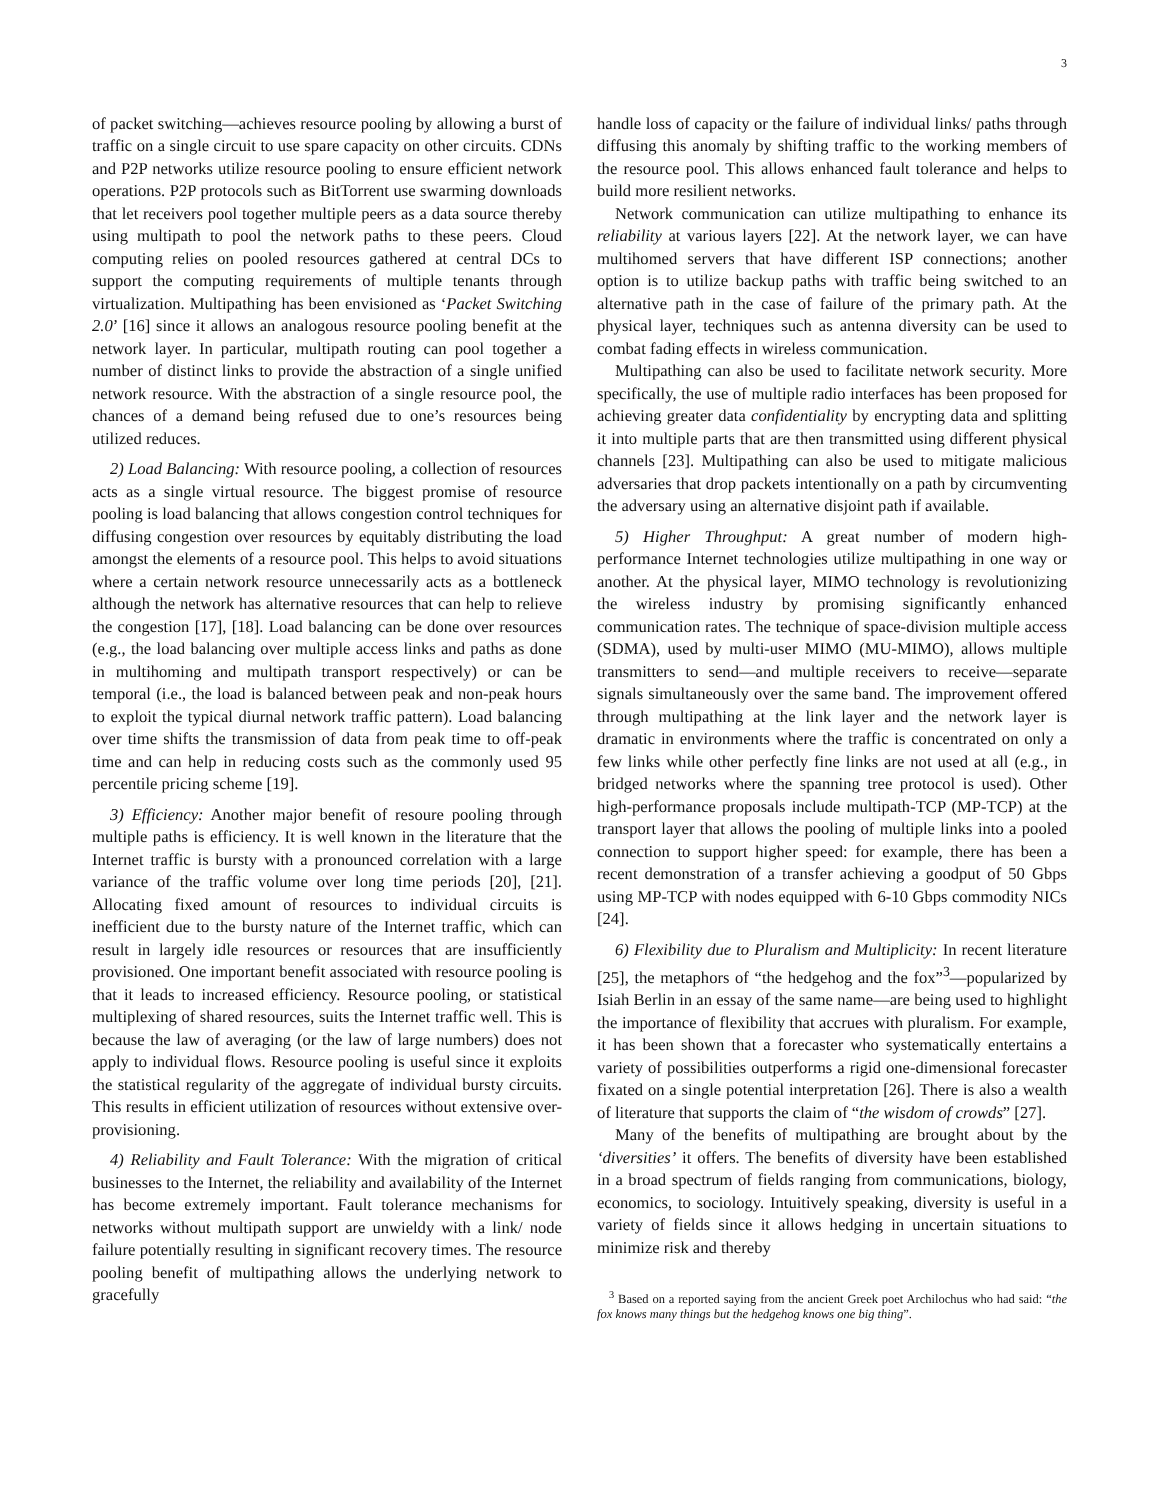3
of packet switching—achieves resource pooling by allowing a burst of traffic on a single circuit to use spare capacity on other circuits. CDNs and P2P networks utilize resource pooling to ensure efficient network operations. P2P protocols such as BitTorrent use swarming downloads that let receivers pool together multiple peers as a data source thereby using multipath to pool the network paths to these peers. Cloud computing relies on pooled resources gathered at central DCs to support the computing requirements of multiple tenants through virtualization. Multipathing has been envisioned as ‘Packet Switching 2.0’ [16] since it allows an analogous resource pooling benefit at the network layer. In particular, multipath routing can pool together a number of distinct links to provide the abstraction of a single unified network resource. With the abstraction of a single resource pool, the chances of a demand being refused due to one’s resources being utilized reduces.
2) Load Balancing: With resource pooling, a collection of resources acts as a single virtual resource. The biggest promise of resource pooling is load balancing that allows congestion control techniques for diffusing congestion over resources by equitably distributing the load amongst the elements of a resource pool. This helps to avoid situations where a certain network resource unnecessarily acts as a bottleneck although the network has alternative resources that can help to relieve the congestion [17], [18]. Load balancing can be done over resources (e.g., the load balancing over multiple access links and paths as done in multihoming and multipath transport respectively) or can be temporal (i.e., the load is balanced between peak and non-peak hours to exploit the typical diurnal network traffic pattern). Load balancing over time shifts the transmission of data from peak time to off-peak time and can help in reducing costs such as the commonly used 95 percentile pricing scheme [19].
3) Efficiency: Another major benefit of resoure pooling through multiple paths is efficiency. It is well known in the literature that the Internet traffic is bursty with a pronounced correlation with a large variance of the traffic volume over long time periods [20], [21]. Allocating fixed amount of resources to individual circuits is inefficient due to the bursty nature of the Internet traffic, which can result in largely idle resources or resources that are insufficiently provisioned. One important benefit associated with resource pooling is that it leads to increased efficiency. Resource pooling, or statistical multiplexing of shared resources, suits the Internet traffic well. This is because the law of averaging (or the law of large numbers) does not apply to individual flows. Resource pooling is useful since it exploits the statistical regularity of the aggregate of individual bursty circuits. This results in efficient utilization of resources without extensive over-provisioning.
4) Reliability and Fault Tolerance: With the migration of critical businesses to the Internet, the reliability and availability of the Internet has become extremely important. Fault tolerance mechanisms for networks without multipath support are unwieldy with a link/ node failure potentially resulting in significant recovery times. The resource pooling benefit of multipathing allows the underlying network to gracefully
handle loss of capacity or the failure of individual links/ paths through diffusing this anomaly by shifting traffic to the working members of the resource pool. This allows enhanced fault tolerance and helps to build more resilient networks.
Network communication can utilize multipathing to enhance its reliability at various layers [22]. At the network layer, we can have multihomed servers that have different ISP connections; another option is to utilize backup paths with traffic being switched to an alternative path in the case of failure of the primary path. At the physical layer, techniques such as antenna diversity can be used to combat fading effects in wireless communication.
Multipathing can also be used to facilitate network security. More specifically, the use of multiple radio interfaces has been proposed for achieving greater data confidentiality by encrypting data and splitting it into multiple parts that are then transmitted using different physical channels [23]. Multipathing can also be used to mitigate malicious adversaries that drop packets intentionally on a path by circumventing the adversary using an alternative disjoint path if available.
5) Higher Throughput: A great number of modern high-performance Internet technologies utilize multipathing in one way or another. At the physical layer, MIMO technology is revolutionizing the wireless industry by promising significantly enhanced communication rates. The technique of space-division multiple access (SDMA), used by multi-user MIMO (MU-MIMO), allows multiple transmitters to send—and multiple receivers to receive—separate signals simultaneously over the same band. The improvement offered through multipathing at the link layer and the network layer is dramatic in environments where the traffic is concentrated on only a few links while other perfectly fine links are not used at all (e.g., in bridged networks where the spanning tree protocol is used). Other high-performance proposals include multipath-TCP (MP-TCP) at the transport layer that allows the pooling of multiple links into a pooled connection to support higher speed: for example, there has been a recent demonstration of a transfer achieving a goodput of 50 Gbps using MP-TCP with nodes equipped with 6-10 Gbps commodity NICs [24].
6) Flexibility due to Pluralism and Multiplicity: In recent literature [25], the metaphors of “the hedgehog and the fox”<sup>3</sup>—popularized by Isiah Berlin in an essay of the same name—are being used to highlight the importance of flexibility that accrues with pluralism. For example, it has been shown that a forecaster who systematically entertains a variety of possibilities outperforms a rigid one-dimensional forecaster fixated on a single potential interpretation [26]. There is also a wealth of literature that supports the claim of “the wisdom of crowds” [27].
Many of the benefits of multipathing are brought about by the ‘diversities’ it offers. The benefits of diversity have been established in a broad spectrum of fields ranging from communications, biology, economics, to sociology. Intuitively speaking, diversity is useful in a variety of fields since it allows hedging in uncertain situations to minimize risk and thereby
<sup>3</sup> Based on a reported saying from the ancient Greek poet Archilochus who had said: “the fox knows many things but the hedgehog knows one big thing”.